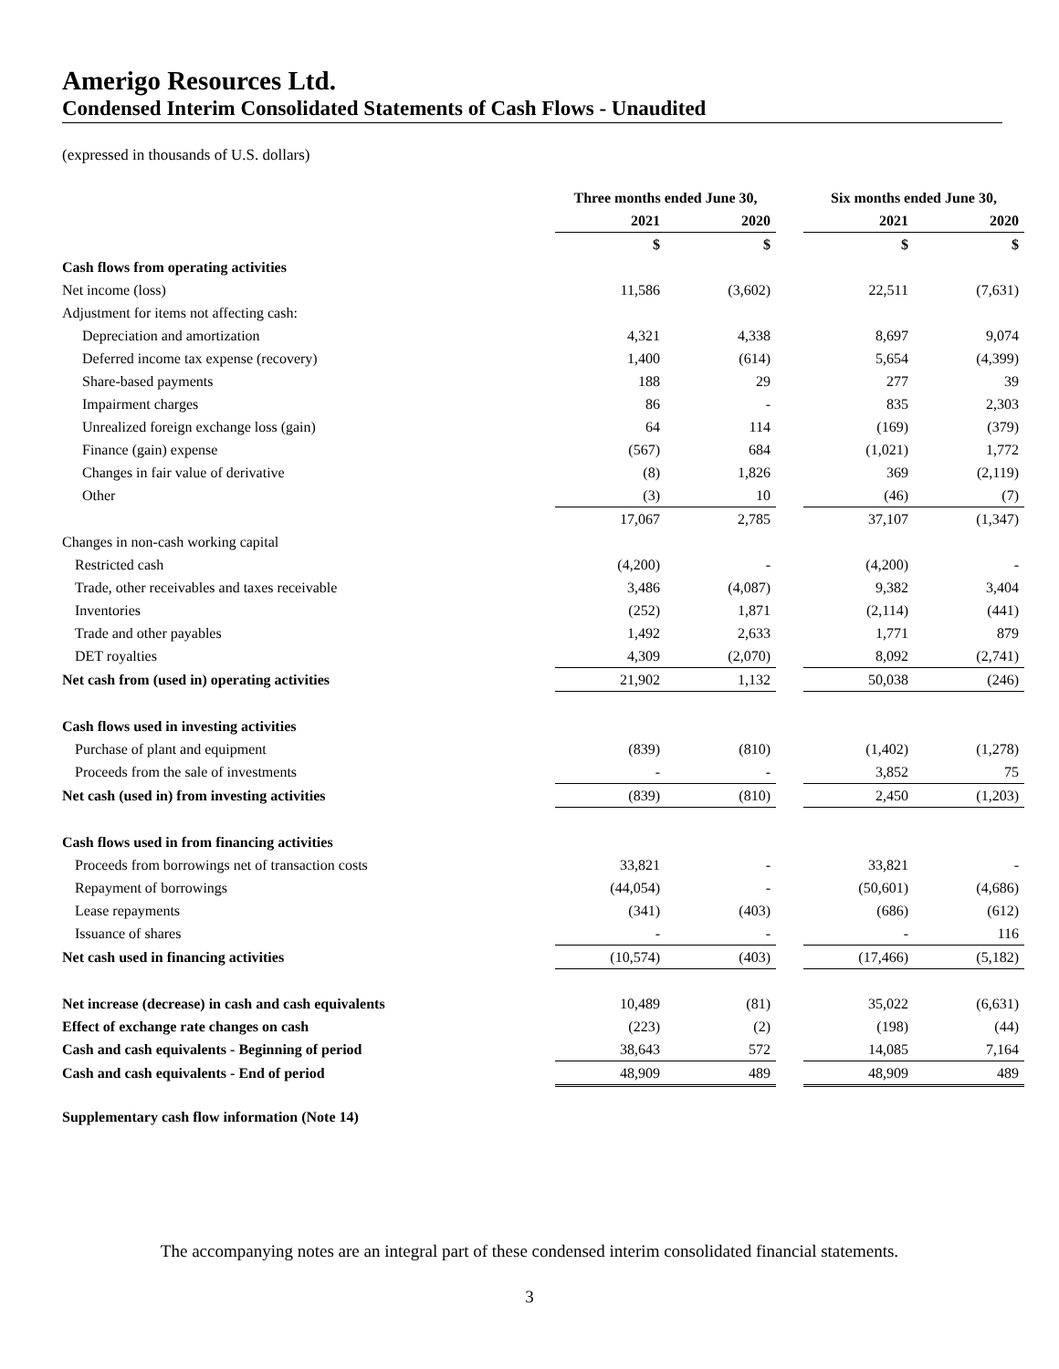Amerigo Resources Ltd.
Condensed Interim Consolidated Statements of Cash Flows - Unaudited
(expressed in thousands of U.S. dollars)
| | Three months ended June 30, | | | Six months ended June 30, | |
| | 2021 | 2020 | | 2021 | 2020 |
| | $ | $ | | $ | $ |
| Cash flows from operating activities | | | | | |
| Net income (loss) | 11,586 | (3,602) | | 22,511 | (7,631) |
| Adjustment for items not affecting cash: | | | | | |
| Depreciation and amortization | 4,321 | 4,338 | | 8,697 | 9,074 |
| Deferred income tax expense (recovery) | 1,400 | (614) | | 5,654 | (4,399) |
| Share-based payments | 188 | 29 | | 277 | 39 |
| Impairment charges | 86 | - | | 835 | 2,303 |
| Unrealized foreign exchange loss (gain) | 64 | 114 | | (169) | (379) |
| Finance (gain) expense | (567) | 684 | | (1,021) | 1,772 |
| Changes in fair value of derivative | (8) | 1,826 | | 369 | (2,119) |
| Other | (3) | 10 | | (46) | (7) |
| | 17,067 | 2,785 | | 37,107 | (1,347) |
| Changes in non-cash working capital | | | | | |
| Restricted cash | (4,200) | - | | (4,200) | - |
| Trade, other receivables and taxes receivable | 3,486 | (4,087) | | 9,382 | 3,404 |
| Inventories | (252) | 1,871 | | (2,114) | (441) |
| Trade and other payables | 1,492 | 2,633 | | 1,771 | 879 |
| DET royalties | 4,309 | (2,070) | | 8,092 | (2,741) |
| Net cash from (used in) operating activities | 21,902 | 1,132 | | 50,038 | (246) |
| Cash flows used in investing activities | | | | | |
| Purchase of plant and equipment | (839) | (810) | | (1,402) | (1,278) |
| Proceeds from the sale of investments | - | - | | 3,852 | 75 |
| Net cash (used in) from investing activities | (839) | (810) | | 2,450 | (1,203) |
| Cash flows used in from financing activities | | | | | |
| Proceeds from borrowings net of transaction costs | 33,821 | - | | 33,821 | - |
| Repayment of borrowings | (44,054) | - | | (50,601) | (4,686) |
| Lease repayments | (341) | (403) | | (686) | (612) |
| Issuance of shares | - | - | | - | 116 |
| Net cash used in financing activities | (10,574) | (403) | | (17,466) | (5,182) |
| Net increase (decrease) in cash and cash equivalents | 10,489 | (81) | | 35,022 | (6,631) |
| Effect of exchange rate changes on cash | (223) | (2) | | (198) | (44) |
| Cash and cash equivalents - Beginning of period | 38,643 | 572 | | 14,085 | 7,164 |
| Cash and cash equivalents - End of period | 48,909 | 489 | | 48,909 | 489 |
| Supplementary cash flow information (Note 14) | | | | | |
The accompanying notes are an integral part of these condensed interim consolidated financial statements.
3